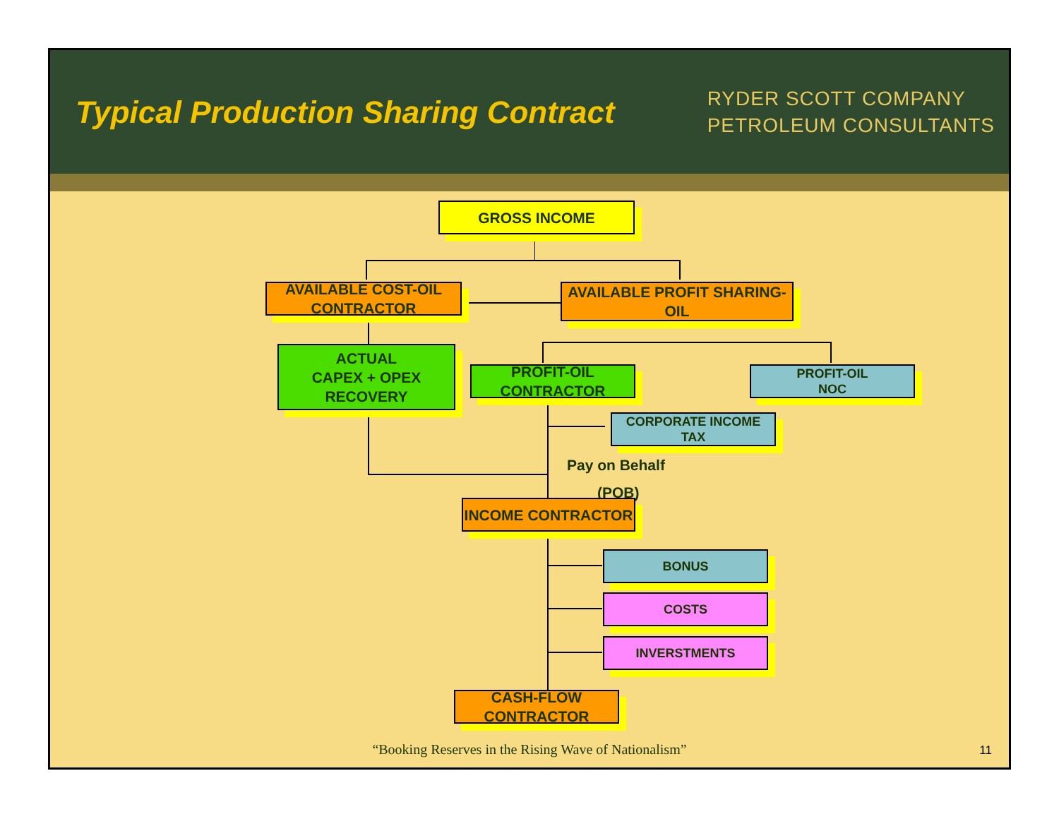Typical Production Sharing Contract
RYDER SCOTT COMPANY
PETROLEUM CONSULTANTS
GROSS INCOME
AVAILABLE COST-OIL CONTRACTOR
AVAILABLE PROFIT SHARING-OIL
ACTUAL
CAPEX + OPEX
RECOVERY
PROFIT-OIL CONTRACTOR
PROFIT-OIL
NOC
CORPORATE INCOME TAX
Pay on Behalf
(POB)
INCOME CONTRACTOR
BONUS
COSTS
INVERSTMENTS
CASH-FLOW CONTRACTOR
“Booking Reserves in the Rising Wave of Nationalism”
11